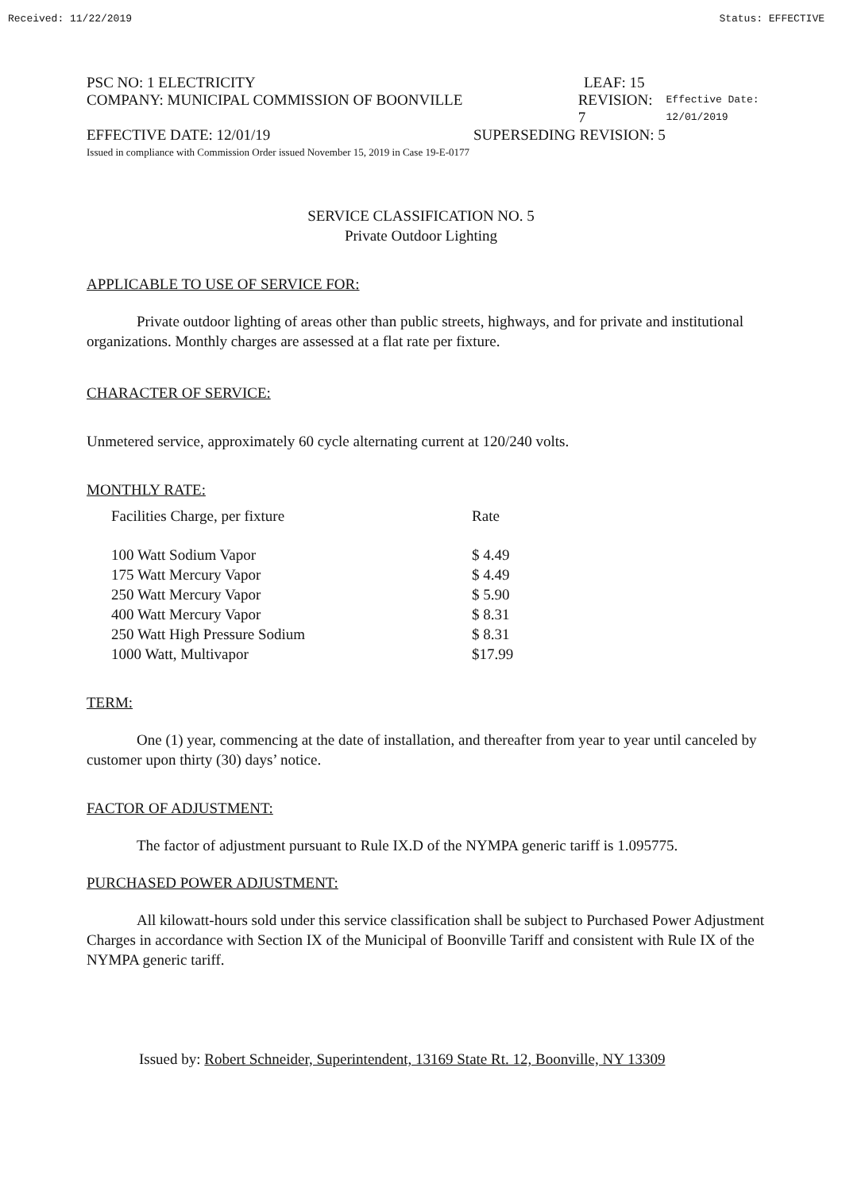Received: 11/22/2019 Status: EFFECTIVE
PSC NO: 1 ELECTRICITY LEAF: 15
COMPANY: MUNICIPAL COMMISSION OF BOONVILLE REVISION: 7 Effective Date: 12/01/2019
EFFECTIVE DATE: 12/01/19 SUPERSEDING REVISION: 5
Issued in compliance with Commission Order issued November 15, 2019 in Case 19-E-0177
SERVICE CLASSIFICATION NO. 5
Private Outdoor Lighting
APPLICABLE TO USE OF SERVICE FOR:
Private outdoor lighting of areas other than public streets, highways, and for private and institutional organizations. Monthly charges are assessed at a flat rate per fixture.
CHARACTER OF SERVICE:
Unmetered service, approximately 60 cycle alternating current at 120/240 volts.
MONTHLY RATE:
| Facilities Charge, per fixture | Rate |
| 100 Watt Sodium Vapor | $ 4.49 |
| 175 Watt Mercury Vapor | $ 4.49 |
| 250 Watt Mercury Vapor | $ 5.90 |
| 400 Watt Mercury Vapor | $ 8.31 |
| 250 Watt High Pressure Sodium | $ 8.31 |
| 1000 Watt, Multivapor | $17.99 |
TERM:
One (1) year, commencing at the date of installation, and thereafter from year to year until canceled by customer upon thirty (30) days’ notice.
FACTOR OF ADJUSTMENT:
The factor of adjustment pursuant to Rule IX.D of the NYMPA generic tariff is 1.095775.
PURCHASED POWER ADJUSTMENT:
All kilowatt-hours sold under this service classification shall be subject to Purchased Power Adjustment Charges in accordance with Section IX of the Municipal of Boonville Tariff and consistent with Rule IX of the NYMPA generic tariff.
Issued by: Robert Schneider, Superintendent, 13169 State Rt. 12, Boonville, NY 13309